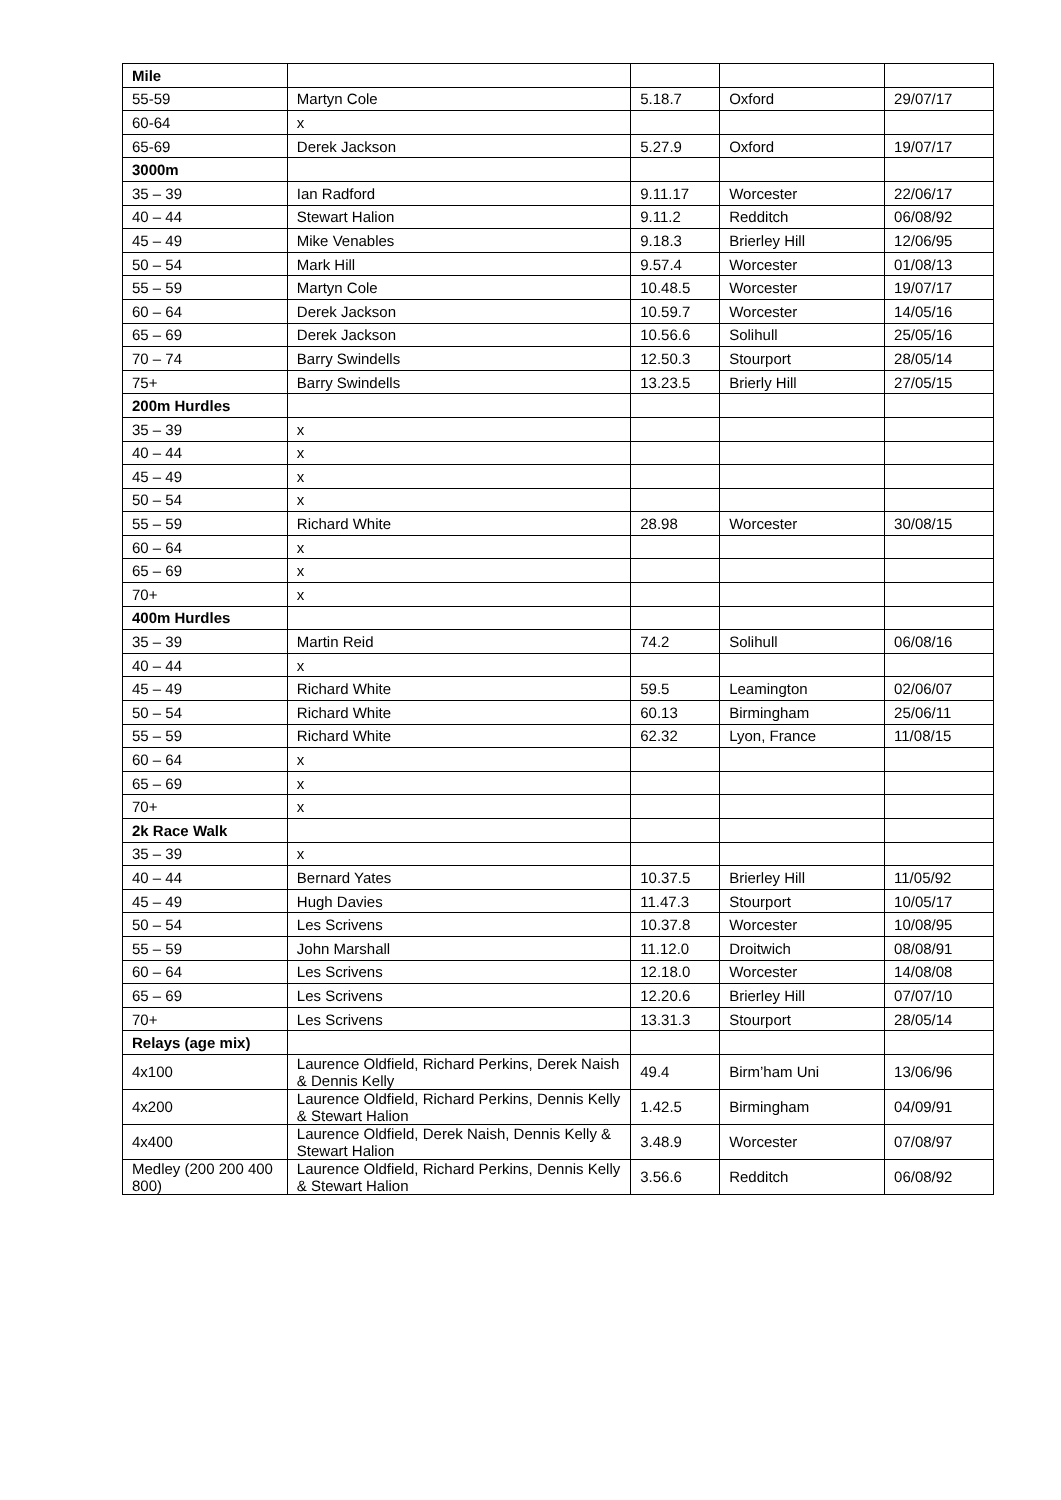| Mile | | | | |
| 55-59 | Martyn Cole | 5.18.7 | Oxford | 29/07/17 |
| 60-64 | x | | | |
| 65-69 | Derek Jackson | 5.27.9 | Oxford | 19/07/17 |
| 3000m | | | | |
| 35 – 39 | Ian Radford | 9.11.17 | Worcester | 22/06/17 |
| 40 – 44 | Stewart Halion | 9.11.2 | Redditch | 06/08/92 |
| 45 – 49 | Mike Venables | 9.18.3 | Brierley Hill | 12/06/95 |
| 50 – 54 | Mark Hill | 9.57.4 | Worcester | 01/08/13 |
| 55 – 59 | Martyn Cole | 10.48.5 | Worcester | 19/07/17 |
| 60 – 64 | Derek Jackson | 10.59.7 | Worcester | 14/05/16 |
| 65 – 69 | Derek Jackson | 10.56.6 | Solihull | 25/05/16 |
| 70 – 74 | Barry Swindells | 12.50.3 | Stourport | 28/05/14 |
| 75+ | Barry Swindells | 13.23.5 | Brierly Hill | 27/05/15 |
| 200m Hurdles | | | | |
| 35 – 39 | x | | | |
| 40 – 44 | x | | | |
| 45 – 49 | x | | | |
| 50 – 54 | x | | | |
| 55 – 59 | Richard White | 28.98 | Worcester | 30/08/15 |
| 60 – 64 | x | | | |
| 65 – 69 | x | | | |
| 70+ | x | | | |
| 400m Hurdles | | | | |
| 35 – 39 | Martin Reid | 74.2 | Solihull | 06/08/16 |
| 40 – 44 | x | | | |
| 45 – 49 | Richard White | 59.5 | Leamington | 02/06/07 |
| 50 – 54 | Richard White | 60.13 | Birmingham | 25/06/11 |
| 55 – 59 | Richard White | 62.32 | Lyon, France | 11/08/15 |
| 60 – 64 | x | | | |
| 65 – 69 | x | | | |
| 70+ | x | | | |
| 2k Race Walk | | | | |
| 35 – 39 | x | | | |
| 40 – 44 | Bernard Yates | 10.37.5 | Brierley Hill | 11/05/92 |
| 45 – 49 | Hugh Davies | 11.47.3 | Stourport | 10/05/17 |
| 50 – 54 | Les Scrivens | 10.37.8 | Worcester | 10/08/95 |
| 55 – 59 | John Marshall | 11.12.0 | Droitwich | 08/08/91 |
| 60 – 64 | Les Scrivens | 12.18.0 | Worcester | 14/08/08 |
| 65 – 69 | Les Scrivens | 12.20.6 | Brierley Hill | 07/07/10 |
| 70+ | Les Scrivens | 13.31.3 | Stourport | 28/05/14 |
| Relays (age mix) | | | | |
| 4x100 | Laurence Oldfield, Richard Perkins, Derek Naish & Dennis Kelly | 49.4 | Birm’ham Uni | 13/06/96 |
| 4x200 | Laurence Oldfield, Richard Perkins, Dennis Kelly & Stewart Halion | 1.42.5 | Birmingham | 04/09/91 |
| 4x400 | Laurence Oldfield, Derek Naish, Dennis Kelly & Stewart Halion | 3.48.9 | Worcester | 07/08/97 |
| Medley (200 200 400 800) | Laurence Oldfield, Richard Perkins, Dennis Kelly & Stewart Halion | 3.56.6 | Redditch | 06/08/92 |